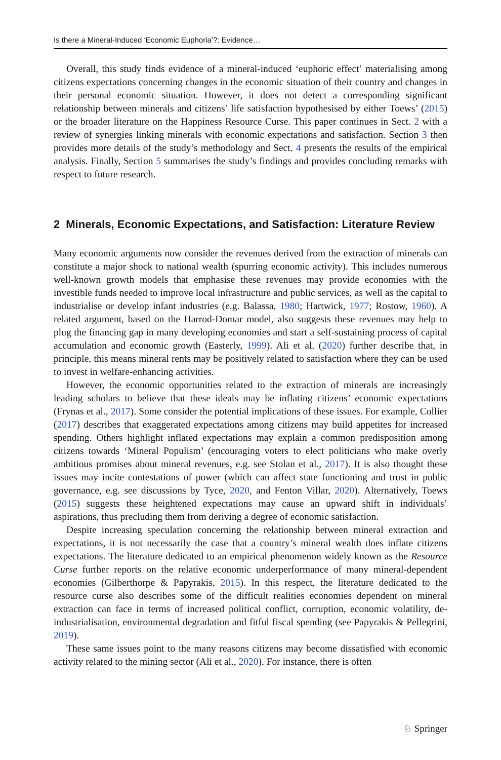Is there a Mineral-Induced ‘Economic Euphoria’?: Evidence…
Overall, this study finds evidence of a mineral-induced ‘euphoric effect’ materialising among citizens expectations concerning changes in the economic situation of their country and changes in their personal economic situation. However, it does not detect a corresponding significant relationship between minerals and citizens’ life satisfaction hypothesised by either Toews’ (2015) or the broader literature on the Happiness Resource Curse. This paper continues in Sect. 2 with a review of synergies linking minerals with economic expectations and satisfaction. Section 3 then provides more details of the study’s methodology and Sect. 4 presents the results of the empirical analysis. Finally, Section 5 summarises the study’s findings and provides concluding remarks with respect to future research.
2 Minerals, Economic Expectations, and Satisfaction: Literature Review
Many economic arguments now consider the revenues derived from the extraction of minerals can constitute a major shock to national wealth (spurring economic activity). This includes numerous well-known growth models that emphasise these revenues may provide economies with the investible funds needed to improve local infrastructure and public services, as well as the capital to industrialise or develop infant industries (e.g. Balassa, 1980; Hartwick, 1977; Rostow, 1960). A related argument, based on the Harrod-Domar model, also suggests these revenues may help to plug the financing gap in many developing economies and start a self-sustaining process of capital accumulation and economic growth (Easterly, 1999). Ali et al. (2020) further describe that, in principle, this means mineral rents may be positively related to satisfaction where they can be used to invest in welfare-enhancing activities.
However, the economic opportunities related to the extraction of minerals are increasingly leading scholars to believe that these ideals may be inflating citizens’ economic expectations (Frynas et al., 2017). Some consider the potential implications of these issues. For example, Collier (2017) describes that exaggerated expectations among citizens may build appetites for increased spending. Others highlight inflated expectations may explain a common predisposition among citizens towards ‘Mineral Populism’ (encouraging voters to elect politicians who make overly ambitious promises about mineral revenues, e.g. see Stolan et al., 2017). It is also thought these issues may incite contestations of power (which can affect state functioning and trust in public governance, e.g. see discussions by Tyce, 2020, and Fenton Villar, 2020). Alternatively, Toews (2015) suggests these heightened expectations may cause an upward shift in individuals’ aspirations, thus precluding them from deriving a degree of economic satisfaction.
Despite increasing speculation concerning the relationship between mineral extraction and expectations, it is not necessarily the case that a country’s mineral wealth does inflate citizens expectations. The literature dedicated to an empirical phenomenon widely known as the Resource Curse further reports on the relative economic underperformance of many mineral-dependent economies (Gilberthorpe & Papyrakis, 2015). In this respect, the literature dedicated to the resource curse also describes some of the difficult realities economies dependent on mineral extraction can face in terms of increased political conflict, corruption, economic volatility, de-industrialisation, environmental degradation and fitful fiscal spending (see Papyrakis & Pellegrini, 2019).
These same issues point to the many reasons citizens may become dissatisfied with economic activity related to the mining sector (Ali et al., 2020). For instance, there is often
♘ Springer